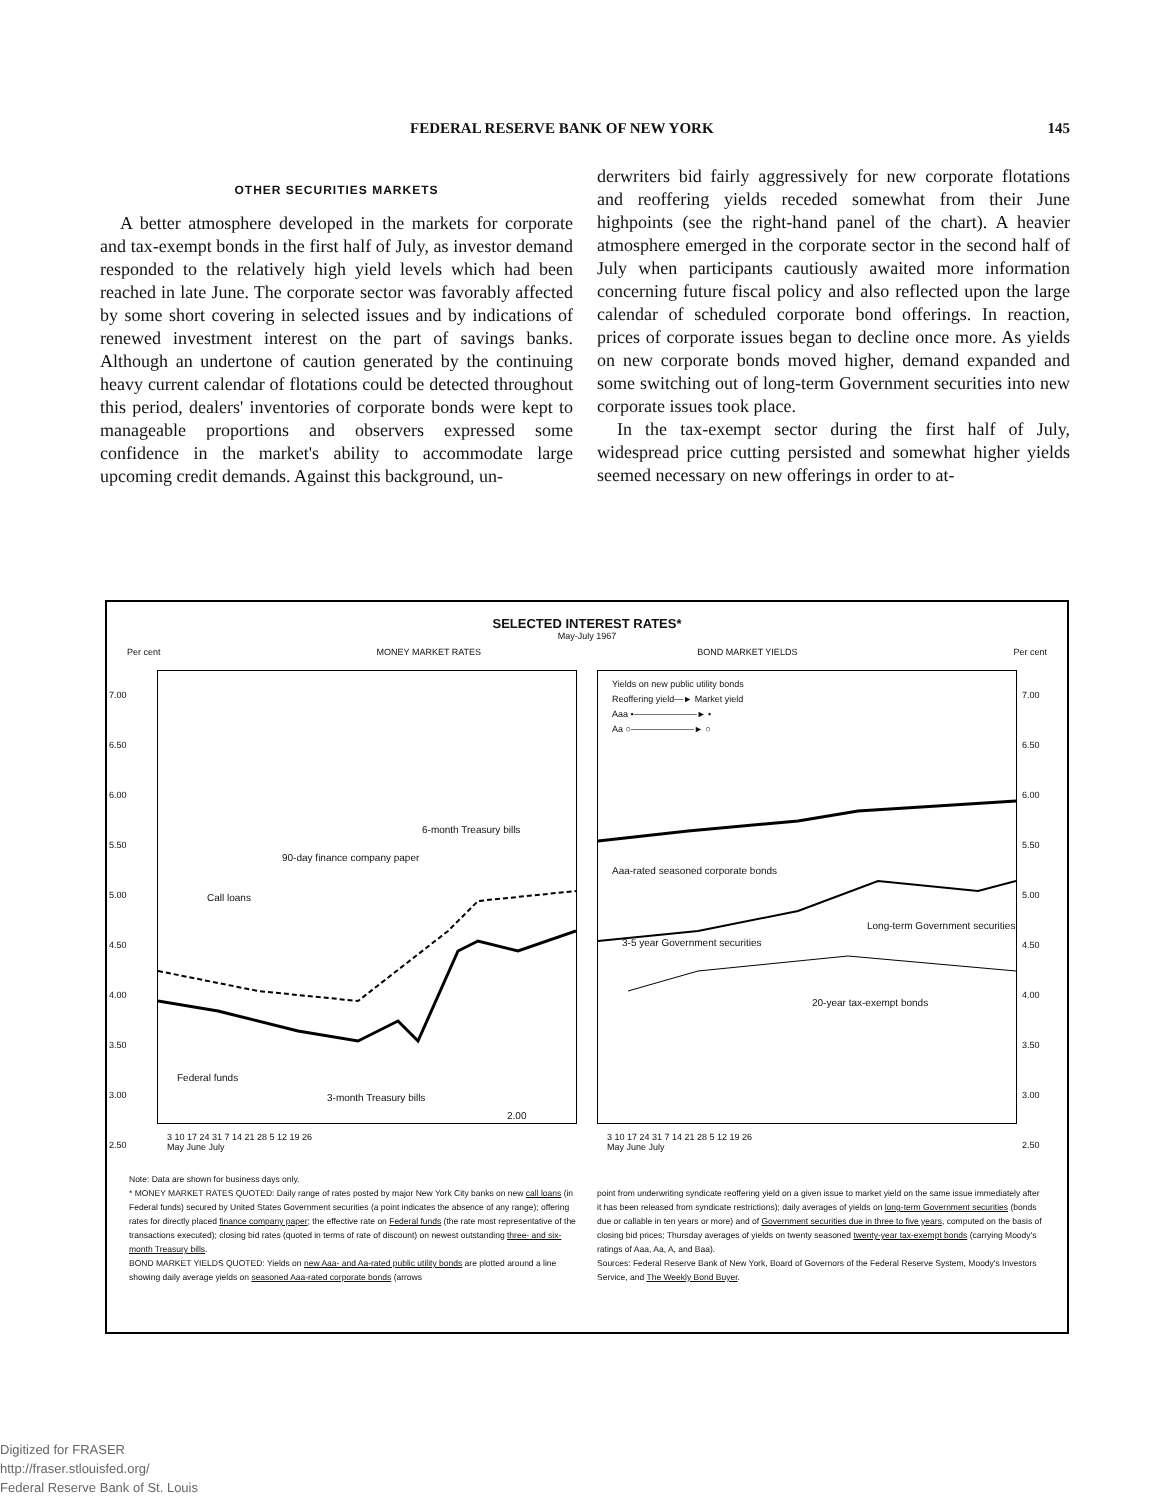FEDERAL RESERVE BANK OF NEW YORK 145
OTHER SECURITIES MARKETS
A better atmosphere developed in the markets for corporate and tax-exempt bonds in the first half of July, as investor demand responded to the relatively high yield levels which had been reached in late June. The corporate sector was favorably affected by some short covering in selected issues and by indications of renewed investment interest on the part of savings banks. Although an undertone of caution generated by the continuing heavy current calendar of flotations could be detected throughout this period, dealers' inventories of corporate bonds were kept to manageable proportions and observers expressed some confidence in the market's ability to accommodate large upcoming credit demands. Against this background, un-
derwriters bid fairly aggressively for new corporate flotations and reoffering yields receded somewhat from their June highpoints (see the right-hand panel of the chart). A heavier atmosphere emerged in the corporate sector in the second half of July when participants cautiously awaited more information concerning future fiscal policy and also reflected upon the large calendar of scheduled corporate bond offerings. In reaction, prices of corporate issues began to decline once more. As yields on new corporate bonds moved higher, demand expanded and some switching out of long-term Government securities into new corporate issues took place.
In the tax-exempt sector during the first half of July, widespread price cutting persisted and somewhat higher yields seemed necessary on new offerings in order to at-
SELECTED INTEREST RATES*
May-July 1967
Per cent MONEY MARKET RATES BOND MARKET YIELDS Per cent
Call loans
90-day finance company paper
6-month Treasury bills
Federal funds
3-month Treasury bills
2.00
Yields on new public utility bonds
Reoffering yield—► Market yield
Aaa •———————► •
Aa ○———————► ○
Aaa-rated seasoned corporate bonds
Long-term Government securities
3-5 year Government securities
20-year tax-exempt bonds
3 10 17 24 31 7 14 21 28 5 12 19 26
May June July
3 10 17 24 31 7 14 21 28 5 12 19 26
May June July
7.00
6.50
6.00
5.50
5.00
4.50
4.00
3.50
3.00
2.50
7.00
6.50
6.00
5.50
5.00
4.50
4.00
3.50
3.00
2.50
Note: Data are shown for business days only.
* MONEY MARKET RATES QUOTED: Daily range of rates posted by major New York City banks on new call loans (in Federal funds) secured by United States Government securities (a point indicates the absence of any range); offering rates for directly placed finance company paper; the effective rate on Federal funds (the rate most representative of the transactions executed); closing bid rates (quoted in terms of rate of discount) on newest outstanding three- and six-month Treasury bills.
BOND MARKET YIELDS QUOTED: Yields on new Aaa- and Aa-rated public utility bonds are plotted around a line showing daily average yields on seasoned Aaa-rated corporate bonds (arrows
point from underwriting syndicate reoffering yield on a given issue to market yield on the same issue immediately after it has been released from syndicate restrictions); daily averages of yields on long-term Government securities (bonds due or callable in ten years or more) and of Government securities due in three to five years, computed on the basis of closing bid prices; Thursday averages of yields on twenty seasoned twenty-year tax-exempt bonds (carrying Moody's ratings of Aaa, Aa, A, and Baa).
Sources: Federal Reserve Bank of New York, Board of Governors of the Federal Reserve System, Moody's Investors Service, and The Weekly Bond Buyer.
Digitized for FRASER
http://fraser.stlouisfed.org/
Federal Reserve Bank of St. Louis